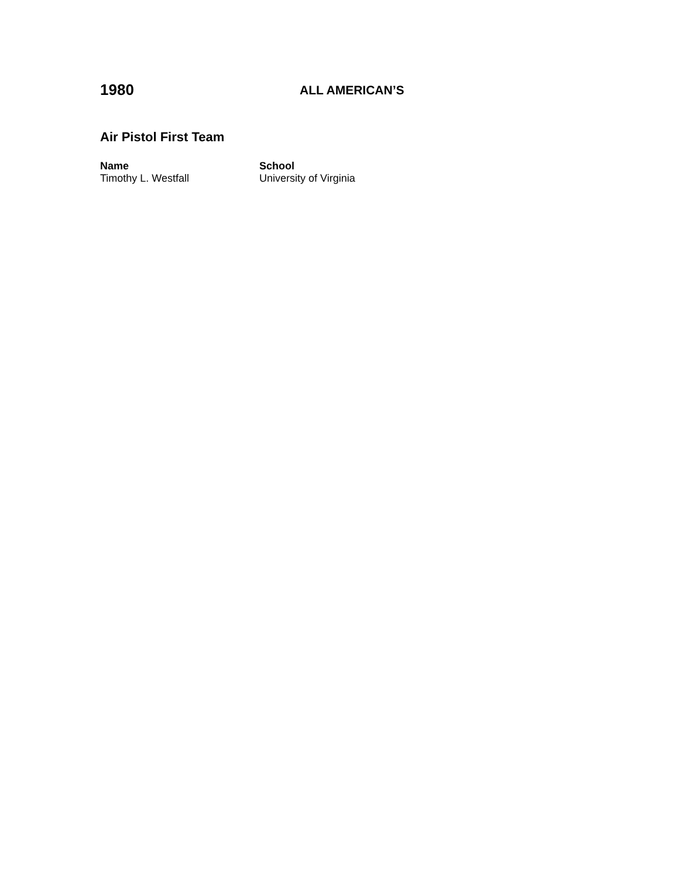1980
ALL AMERICAN’S
Air Pistol First Team
| Name | School |
| --- | --- |
| Timothy L. Westfall | University of Virginia |